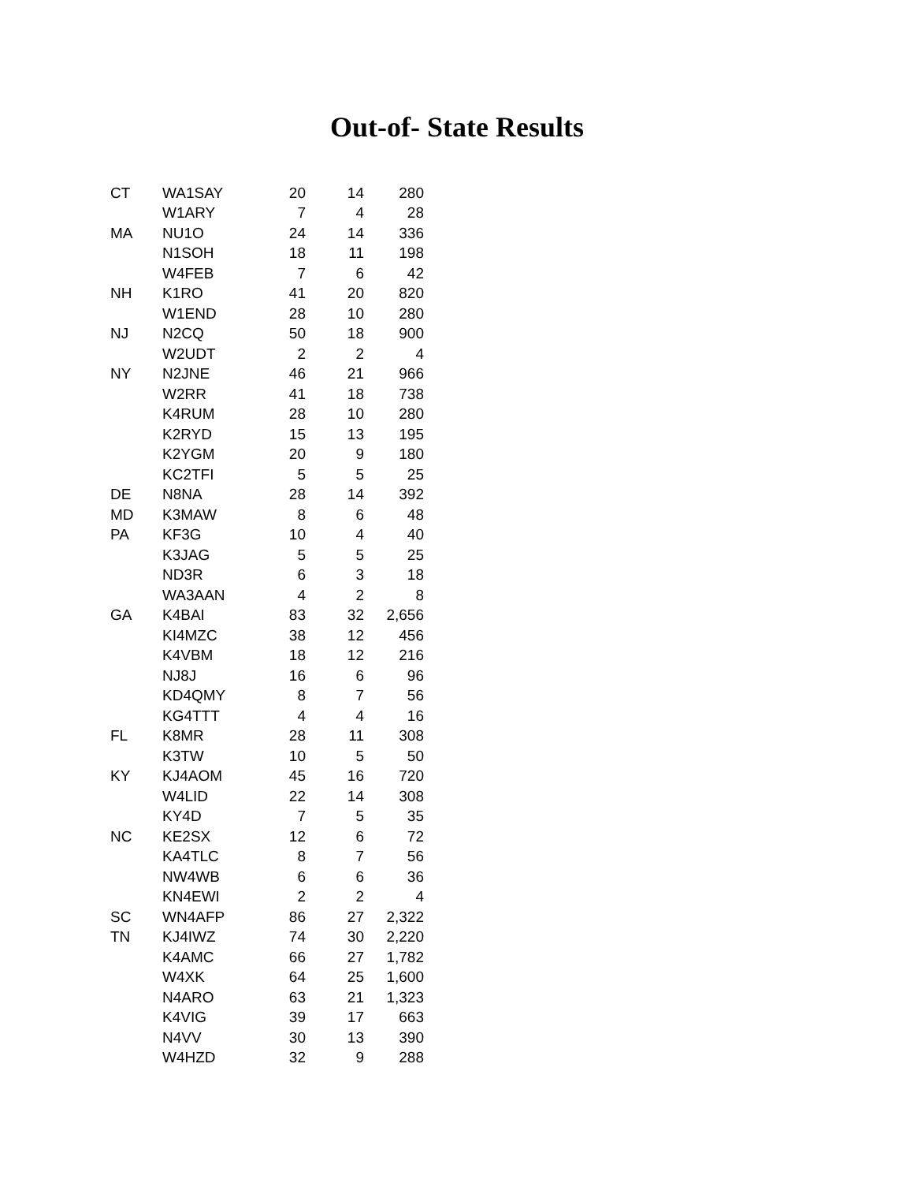Out-of- State Results
| CT | WA1SAY | 20 | 14 | 280 |
| | W1ARY | 7 | 4 | 28 |
| MA | NU1O | 24 | 14 | 336 |
| | N1SOH | 18 | 11 | 198 |
| | W4FEB | 7 | 6 | 42 |
| NH | K1RO | 41 | 20 | 820 |
| | W1END | 28 | 10 | 280 |
| NJ | N2CQ | 50 | 18 | 900 |
| | W2UDT | 2 | 2 | 4 |
| NY | N2JNE | 46 | 21 | 966 |
| | W2RR | 41 | 18 | 738 |
| | K4RUM | 28 | 10 | 280 |
| | K2RYD | 15 | 13 | 195 |
| | K2YGM | 20 | 9 | 180 |
| | KC2TFI | 5 | 5 | 25 |
| DE | N8NA | 28 | 14 | 392 |
| MD | K3MAW | 8 | 6 | 48 |
| PA | KF3G | 10 | 4 | 40 |
| | K3JAG | 5 | 5 | 25 |
| | ND3R | 6 | 3 | 18 |
| | WA3AAN | 4 | 2 | 8 |
| GA | K4BAI | 83 | 32 | 2,656 |
| | KI4MZC | 38 | 12 | 456 |
| | K4VBM | 18 | 12 | 216 |
| | NJ8J | 16 | 6 | 96 |
| | KD4QMY | 8 | 7 | 56 |
| | KG4TTT | 4 | 4 | 16 |
| FL | K8MR | 28 | 11 | 308 |
| | K3TW | 10 | 5 | 50 |
| KY | KJ4AOM | 45 | 16 | 720 |
| | W4LID | 22 | 14 | 308 |
| | KY4D | 7 | 5 | 35 |
| NC | KE2SX | 12 | 6 | 72 |
| | KA4TLC | 8 | 7 | 56 |
| | NW4WB | 6 | 6 | 36 |
| | KN4EWI | 2 | 2 | 4 |
| SC | WN4AFP | 86 | 27 | 2,322 |
| TN | KJ4IWZ | 74 | 30 | 2,220 |
| | K4AMC | 66 | 27 | 1,782 |
| | W4XK | 64 | 25 | 1,600 |
| | N4ARO | 63 | 21 | 1,323 |
| | K4VIG | 39 | 17 | 663 |
| | N4VV | 30 | 13 | 390 |
| | W4HZD | 32 | 9 | 288 |